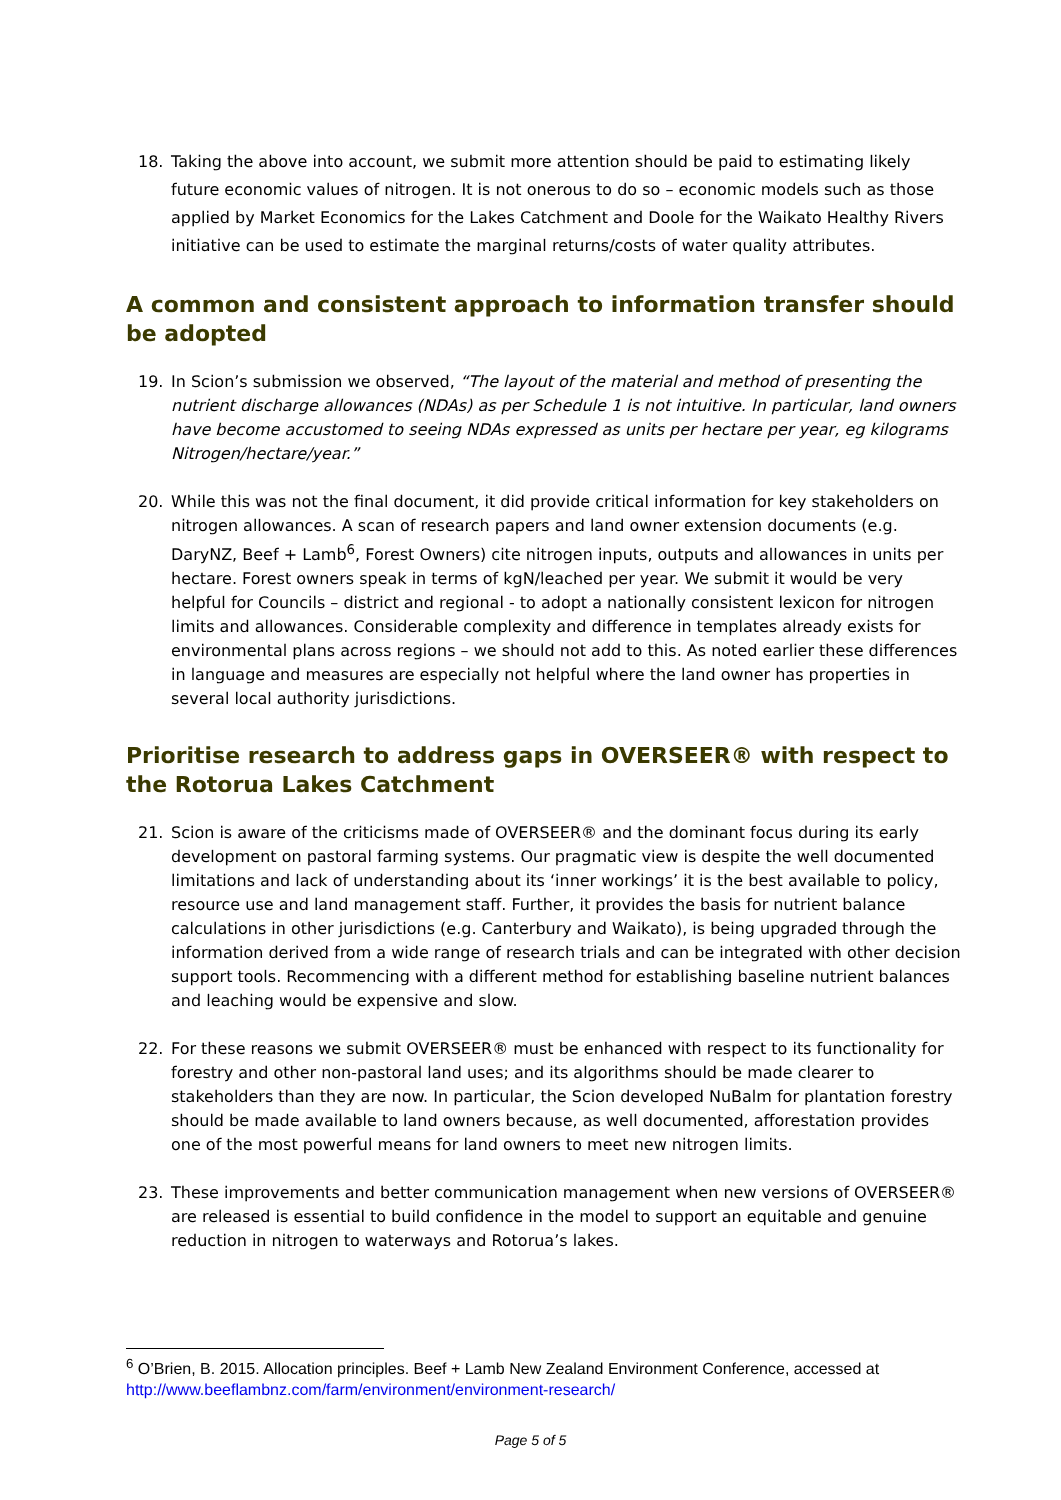18. Taking the above into account, we submit more attention should be paid to estimating likely future economic values of nitrogen. It is not onerous to do so – economic models such as those applied by Market Economics for the Lakes Catchment and Doole for the Waikato Healthy Rivers initiative can be used to estimate the marginal returns/costs of water quality attributes.
A common and consistent approach to information transfer should be adopted
19. In Scion’s submission we observed, “The layout of the material and method of presenting the nutrient discharge allowances (NDAs) as per Schedule 1 is not intuitive. In particular, land owners have become accustomed to seeing NDAs expressed as units per hectare per year, eg kilograms Nitrogen/hectare/year.”
20. While this was not the final document, it did provide critical information for key stakeholders on nitrogen allowances. A scan of research papers and land owner extension documents (e.g. DaryNZ, Beef + Lamb<sup>6</sup>, Forest Owners) cite nitrogen inputs, outputs and allowances in units per hectare. Forest owners speak in terms of kgN/leached per year. We submit it would be very helpful for Councils – district and regional - to adopt a nationally consistent lexicon for nitrogen limits and allowances. Considerable complexity and difference in templates already exists for environmental plans across regions – we should not add to this. As noted earlier these differences in language and measures are especially not helpful where the land owner has properties in several local authority jurisdictions.
Prioritise research to address gaps in OVERSEER® with respect to the Rotorua Lakes Catchment
21. Scion is aware of the criticisms made of OVERSEER® and the dominant focus during its early development on pastoral farming systems. Our pragmatic view is despite the well documented limitations and lack of understanding about its ‘inner workings’ it is the best available to policy, resource use and land management staff. Further, it provides the basis for nutrient balance calculations in other jurisdictions (e.g. Canterbury and Waikato), is being upgraded through the information derived from a wide range of research trials and can be integrated with other decision support tools. Recommencing with a different method for establishing baseline nutrient balances and leaching would be expensive and slow.
22. For these reasons we submit OVERSEER® must be enhanced with respect to its functionality for forestry and other non-pastoral land uses; and its algorithms should be made clearer to stakeholders than they are now. In particular, the Scion developed NuBalm for plantation forestry should be made available to land owners because, as well documented, afforestation provides one of the most powerful means for land owners to meet new nitrogen limits.
23. These improvements and better communication management when new versions of OVERSEER® are released is essential to build confidence in the model to support an equitable and genuine reduction in nitrogen to waterways and Rotorua’s lakes.
<sup>6</sup> O’Brien, B. 2015. Allocation principles. Beef + Lamb New Zealand Environment Conference, accessed at http://www.beeflambnz.com/farm/environment/environment-research/
Page 5 of 5